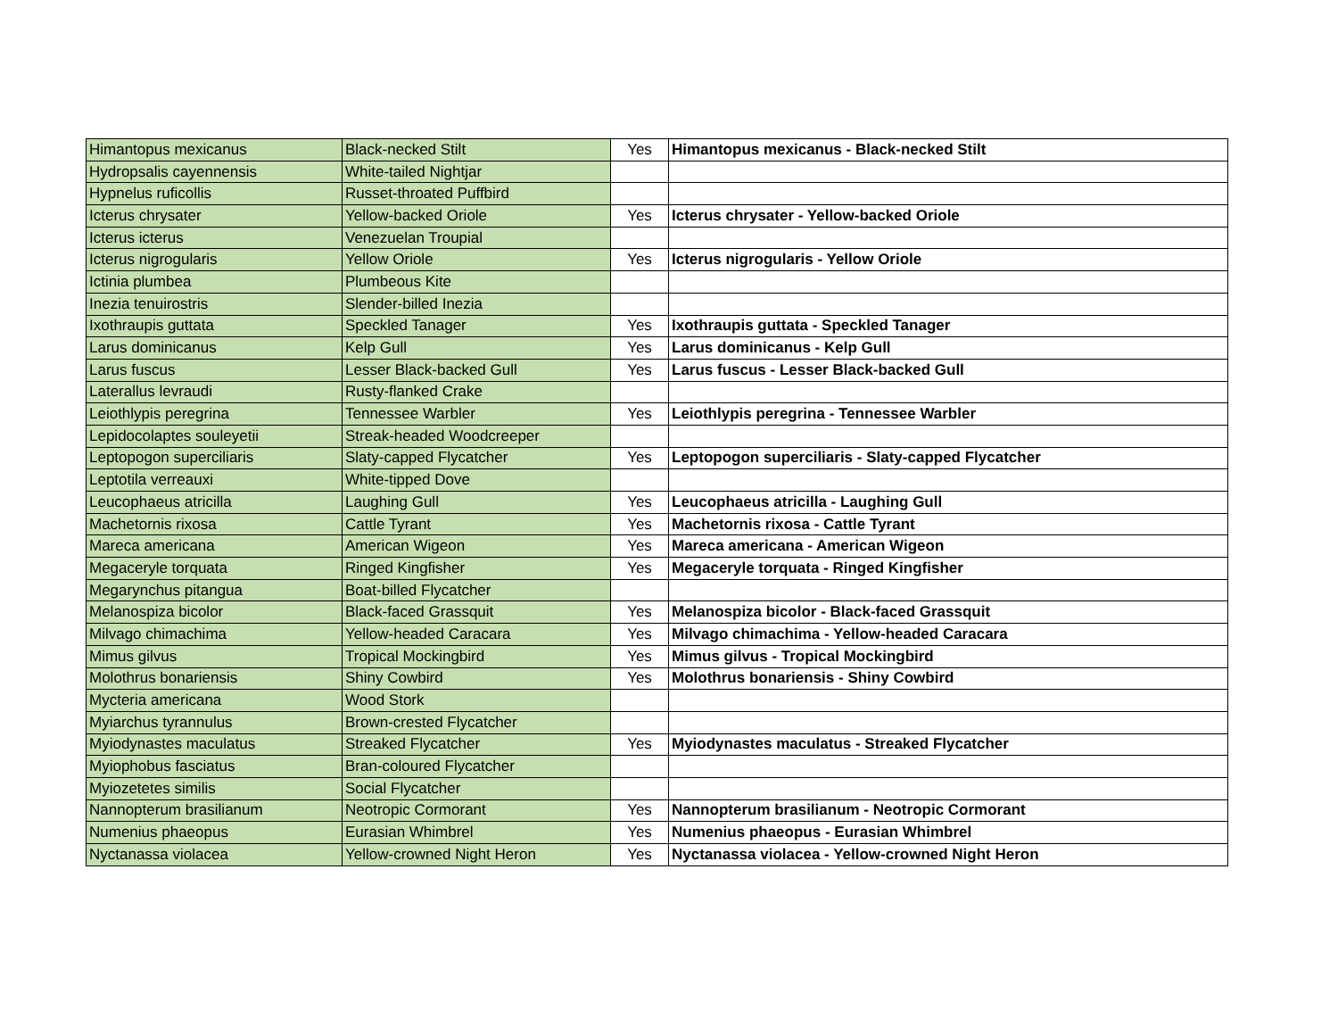| Himantopus mexicanus | Black-necked Stilt | Yes | Himantopus mexicanus - Black-necked Stilt |
| Hydropsalis cayennensis | White-tailed Nightjar | | |
| Hypnelus ruficollis | Russet-throated Puffbird | | |
| Icterus chrysater | Yellow-backed Oriole | Yes | Icterus chrysater - Yellow-backed Oriole |
| Icterus icterus | Venezuelan Troupial | | |
| Icterus nigrogularis | Yellow Oriole | Yes | Icterus nigrogularis - Yellow Oriole |
| Ictinia plumbea | Plumbeous Kite | | |
| Inezia tenuirostris | Slender-billed Inezia | | |
| Ixothraupis guttata | Speckled Tanager | Yes | Ixothraupis guttata - Speckled Tanager |
| Larus dominicanus | Kelp Gull | Yes | Larus dominicanus - Kelp Gull |
| Larus fuscus | Lesser Black-backed Gull | Yes | Larus fuscus - Lesser Black-backed Gull |
| Laterallus levraudi | Rusty-flanked Crake | | |
| Leiothlypis peregrina | Tennessee Warbler | Yes | Leiothlypis peregrina - Tennessee Warbler |
| Lepidocolaptes souleyetii | Streak-headed Woodcreeper | | |
| Leptopogon superciliaris | Slaty-capped Flycatcher | Yes | Leptopogon superciliaris - Slaty-capped Flycatcher |
| Leptotila verreauxi | White-tipped Dove | | |
| Leucophaeus atricilla | Laughing Gull | Yes | Leucophaeus atricilla - Laughing Gull |
| Machetornis rixosa | Cattle Tyrant | Yes | Machetornis rixosa - Cattle Tyrant |
| Mareca americana | American Wigeon | Yes | Mareca americana - American Wigeon |
| Megaceryle torquata | Ringed Kingfisher | Yes | Megaceryle torquata - Ringed Kingfisher |
| Megarynchus pitangua | Boat-billed Flycatcher | | |
| Melanospiza bicolor | Black-faced Grassquit | Yes | Melanospiza bicolor - Black-faced Grassquit |
| Milvago chimachima | Yellow-headed Caracara | Yes | Milvago chimachima - Yellow-headed Caracara |
| Mimus gilvus | Tropical Mockingbird | Yes | Mimus gilvus - Tropical Mockingbird |
| Molothrus bonariensis | Shiny Cowbird | Yes | Molothrus bonariensis - Shiny Cowbird |
| Mycteria americana | Wood Stork | | |
| Myiarchus tyrannulus | Brown-crested Flycatcher | | |
| Myiodynastes maculatus | Streaked Flycatcher | Yes | Myiodynastes maculatus - Streaked Flycatcher |
| Myiophobus fasciatus | Bran-coloured Flycatcher | | |
| Myiozetetes similis | Social Flycatcher | | |
| Nannopterum brasilianum | Neotropic Cormorant | Yes | Nannopterum brasilianum - Neotropic Cormorant |
| Numenius phaeopus | Eurasian Whimbrel | Yes | Numenius phaeopus - Eurasian Whimbrel |
| Nyctanassa violacea | Yellow-crowned Night Heron | Yes | Nyctanassa violacea - Yellow-crowned Night Heron |